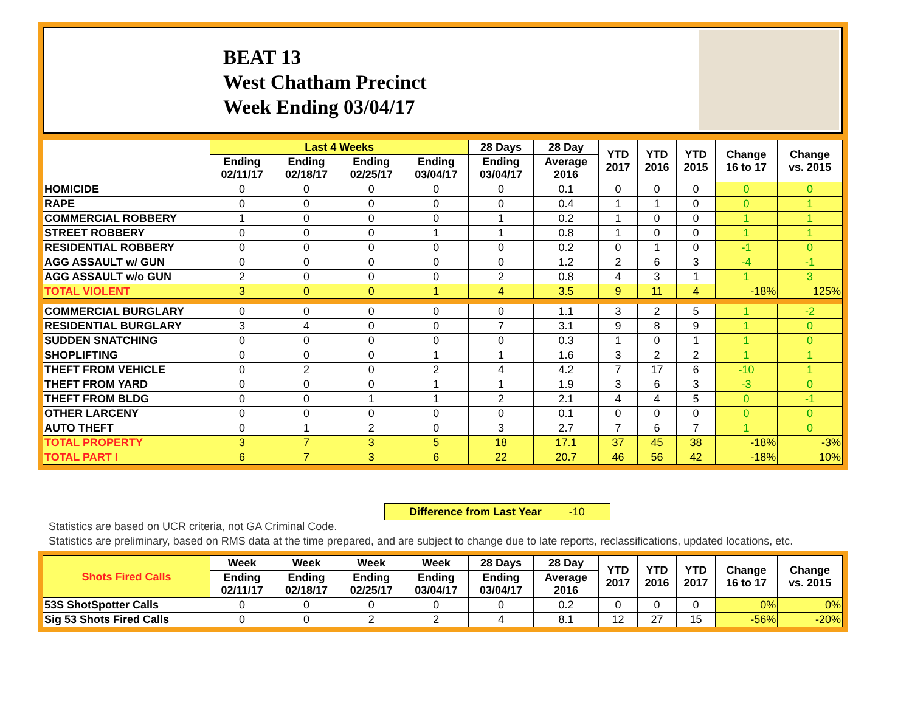BEAT 13
West Chatham Precinct
Week Ending 03/04/17
| | Last 4 Weeks | | | | 28 Days | 28 Day | YTD 2017 | YTD 2016 | YTD 2015 | Change 16 to 17 | Change vs. 2015 |
| --- | --- | --- | --- | --- | --- | --- | --- | --- | --- | --- | --- |
| | Ending 02/11/17 | Ending 02/18/17 | Ending 02/25/17 | Ending 03/04/17 | Ending 03/04/17 | Average 2016 | | | | | |
| HOMICIDE | 0 | 0 | 0 | 0 | 0 | 0.1 | 0 | 0 | 0 | 0 | 0 |
| RAPE | 0 | 0 | 0 | 0 | 0 | 0.4 | 1 | 1 | 0 | 0 | 1 |
| COMMERCIAL ROBBERY | 1 | 0 | 0 | 0 | 1 | 0.2 | 1 | 0 | 0 | 1 | 1 |
| STREET ROBBERY | 0 | 0 | 0 | 1 | 1 | 0.8 | 1 | 0 | 0 | 1 | 1 |
| RESIDENTIAL ROBBERY | 0 | 0 | 0 | 0 | 0 | 0.2 | 0 | 1 | 0 | -1 | 0 |
| AGG ASSAULT w/ GUN | 0 | 0 | 0 | 0 | 0 | 1.2 | 2 | 6 | 3 | -4 | -1 |
| AGG ASSAULT w/o GUN | 2 | 0 | 0 | 0 | 2 | 0.8 | 4 | 3 | 1 | 1 | 3 |
| TOTAL VIOLENT | 3 | 0 | 0 | 1 | 4 | 3.5 | 9 | 11 | 4 | -18% | 125% |
| COMMERCIAL BURGLARY | 0 | 0 | 0 | 0 | 0 | 1.1 | 3 | 2 | 5 | 1 | -2 |
| RESIDENTIAL BURGLARY | 3 | 4 | 0 | 0 | 7 | 3.1 | 9 | 8 | 9 | 1 | 0 |
| SUDDEN SNATCHING | 0 | 0 | 0 | 0 | 0 | 0.3 | 1 | 0 | 1 | 1 | 0 |
| SHOPLIFTING | 0 | 0 | 0 | 1 | 1 | 1.6 | 3 | 2 | 2 | 1 | 1 |
| THEFT FROM VEHICLE | 0 | 2 | 0 | 2 | 4 | 4.2 | 7 | 17 | 6 | -10 | 1 |
| THEFT FROM YARD | 0 | 0 | 0 | 1 | 1 | 1.9 | 3 | 6 | 3 | -3 | 0 |
| THEFT FROM BLDG | 0 | 0 | 1 | 1 | 2 | 2.1 | 4 | 4 | 5 | 0 | -1 |
| OTHER LARCENY | 0 | 0 | 0 | 0 | 0 | 0.1 | 0 | 0 | 0 | 0 | 0 |
| AUTO THEFT | 0 | 1 | 2 | 0 | 3 | 2.7 | 7 | 6 | 7 | 1 | 0 |
| TOTAL PROPERTY | 3 | 7 | 3 | 5 | 18 | 17.1 | 37 | 45 | 38 | -18% | -3% |
| TOTAL PART I | 6 | 7 | 3 | 6 | 22 | 20.7 | 46 | 56 | 42 | -18% | 10% |
Difference from Last Year -10
Statistics are based on UCR criteria, not GA Criminal Code.
Statistics are preliminary, based on RMS data at the time prepared, and are subject to change due to late reports, reclassifications, updated locations, etc.
| Shots Fired Calls | Week | Week | Week | Week | 28 Days | 28 Day | YTD 2017 | YTD 2016 | YTD 2017 | Change 16 to 17 | Change vs. 2015 |
| --- | --- | --- | --- | --- | --- | --- | --- | --- | --- | --- | --- |
| | Ending 02/11/17 | Ending 02/18/17 | Ending 02/25/17 | Ending 03/04/17 | Ending 03/04/17 | Average 2016 | | | | | |
| 53S ShotSpotter Calls | 0 | 0 | 0 | 0 | 0 | 0.2 | 0 | 0 | 0 | 0% | 0% |
| Sig 53 Shots Fired Calls | 0 | 0 | 2 | 2 | 4 | 8.1 | 12 | 27 | 15 | -56% | -20% |